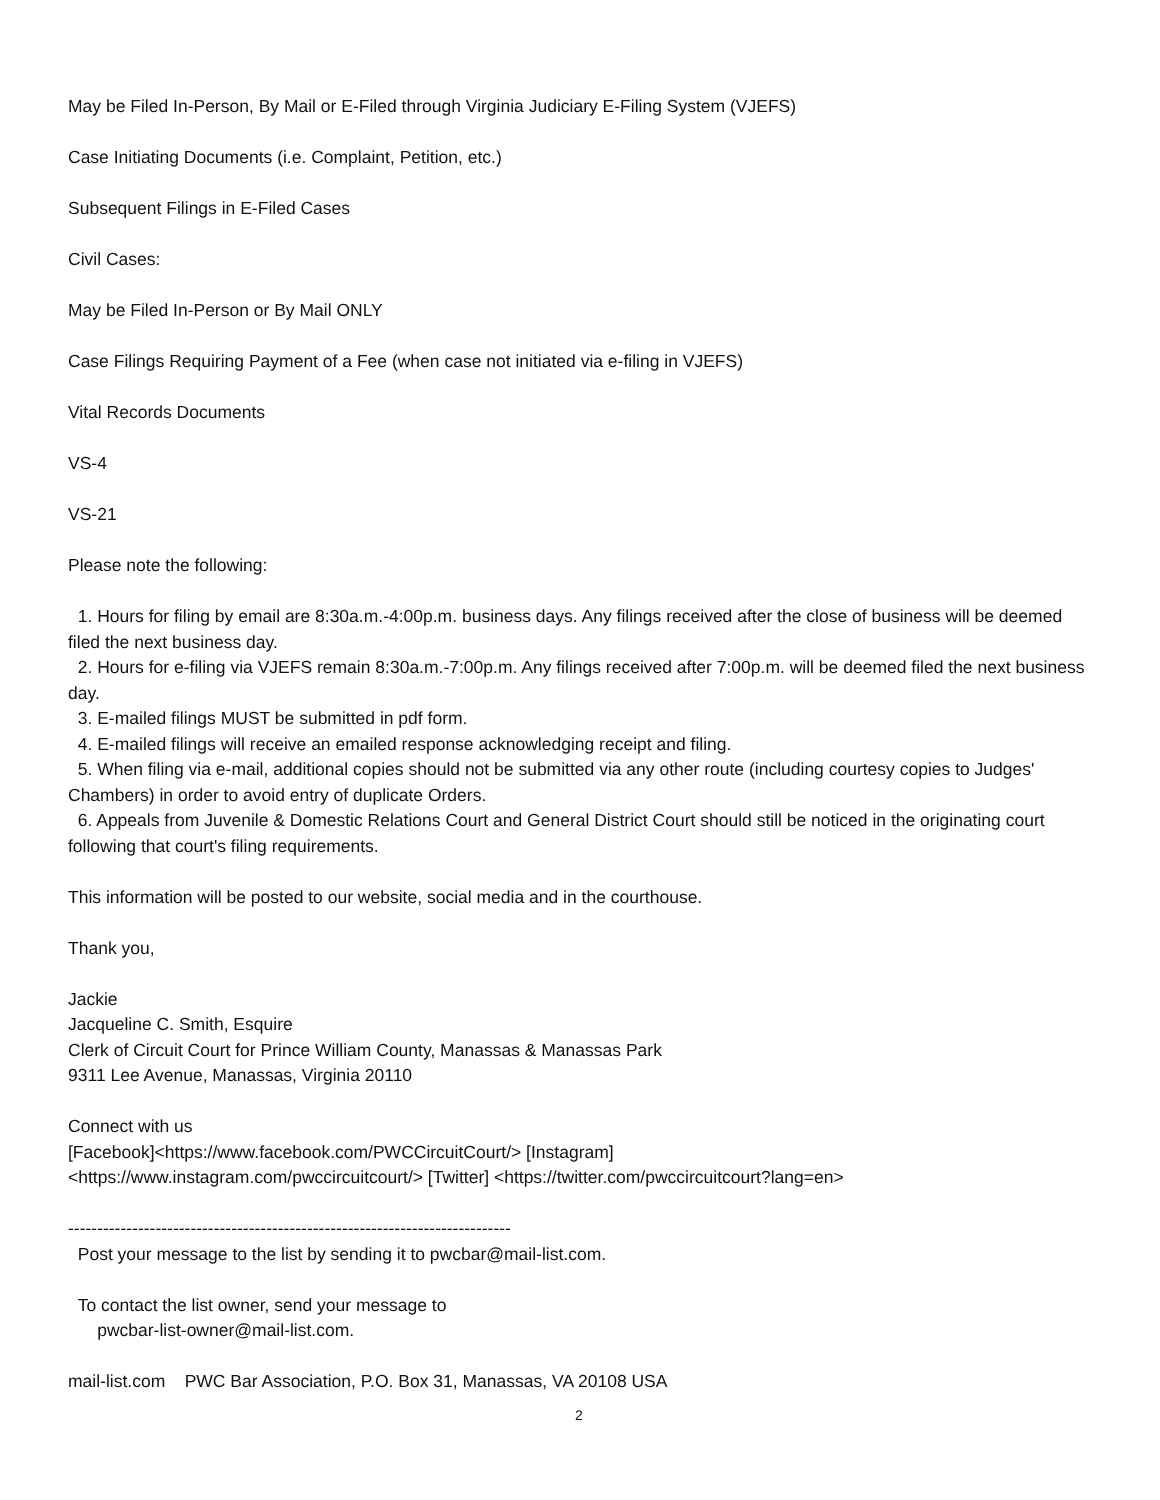May be Filed In-Person, By Mail or E-Filed through Virginia Judiciary E-Filing System (VJEFS)
Case Initiating Documents (i.e. Complaint, Petition, etc.)
Subsequent Filings in E-Filed Cases
Civil Cases:
May be Filed In-Person or By Mail ONLY
Case Filings Requiring Payment of a Fee (when case not initiated via e-filing in VJEFS)
Vital Records Documents
VS-4
VS-21
Please note the following:
1. Hours for filing by email are 8:30a.m.-4:00p.m. business days. Any filings received after the close of business will be deemed filed the next business day.
2. Hours for e-filing via VJEFS remain 8:30a.m.-7:00p.m. Any filings received after 7:00p.m. will be deemed filed the next business day.
3. E-mailed filings MUST be submitted in pdf form.
4. E-mailed filings will receive an emailed response acknowledging receipt and filing.
5. When filing via e-mail, additional copies should not be submitted via any other route (including courtesy copies to Judges' Chambers) in order to avoid entry of duplicate Orders.
6. Appeals from Juvenile & Domestic Relations Court and General District Court should still be noticed in the originating court following that court's filing requirements.
This information will be posted to our website, social media and in the courthouse.
Thank you,
Jackie
Jacqueline C. Smith, Esquire
Clerk of Circuit Court for Prince William County, Manassas & Manassas Park
9311 Lee Avenue, Manassas, Virginia 20110
Connect with us
[Facebook]<https://www.facebook.com/PWCCircuitCourt/> [Instagram]
<https://www.instagram.com/pwccircuitcourt/> [Twitter] <https://twitter.com/pwccircuitcourt?lang=en>
----------------------------------------------------------------------------
Post your message to the list by sending it to pwcbar@mail-list.com.
To contact the list owner, send your message to
pwcbar-list-owner@mail-list.com.
mail-list.com PWC Bar Association, P.O. Box 31, Manassas, VA 20108 USA
2